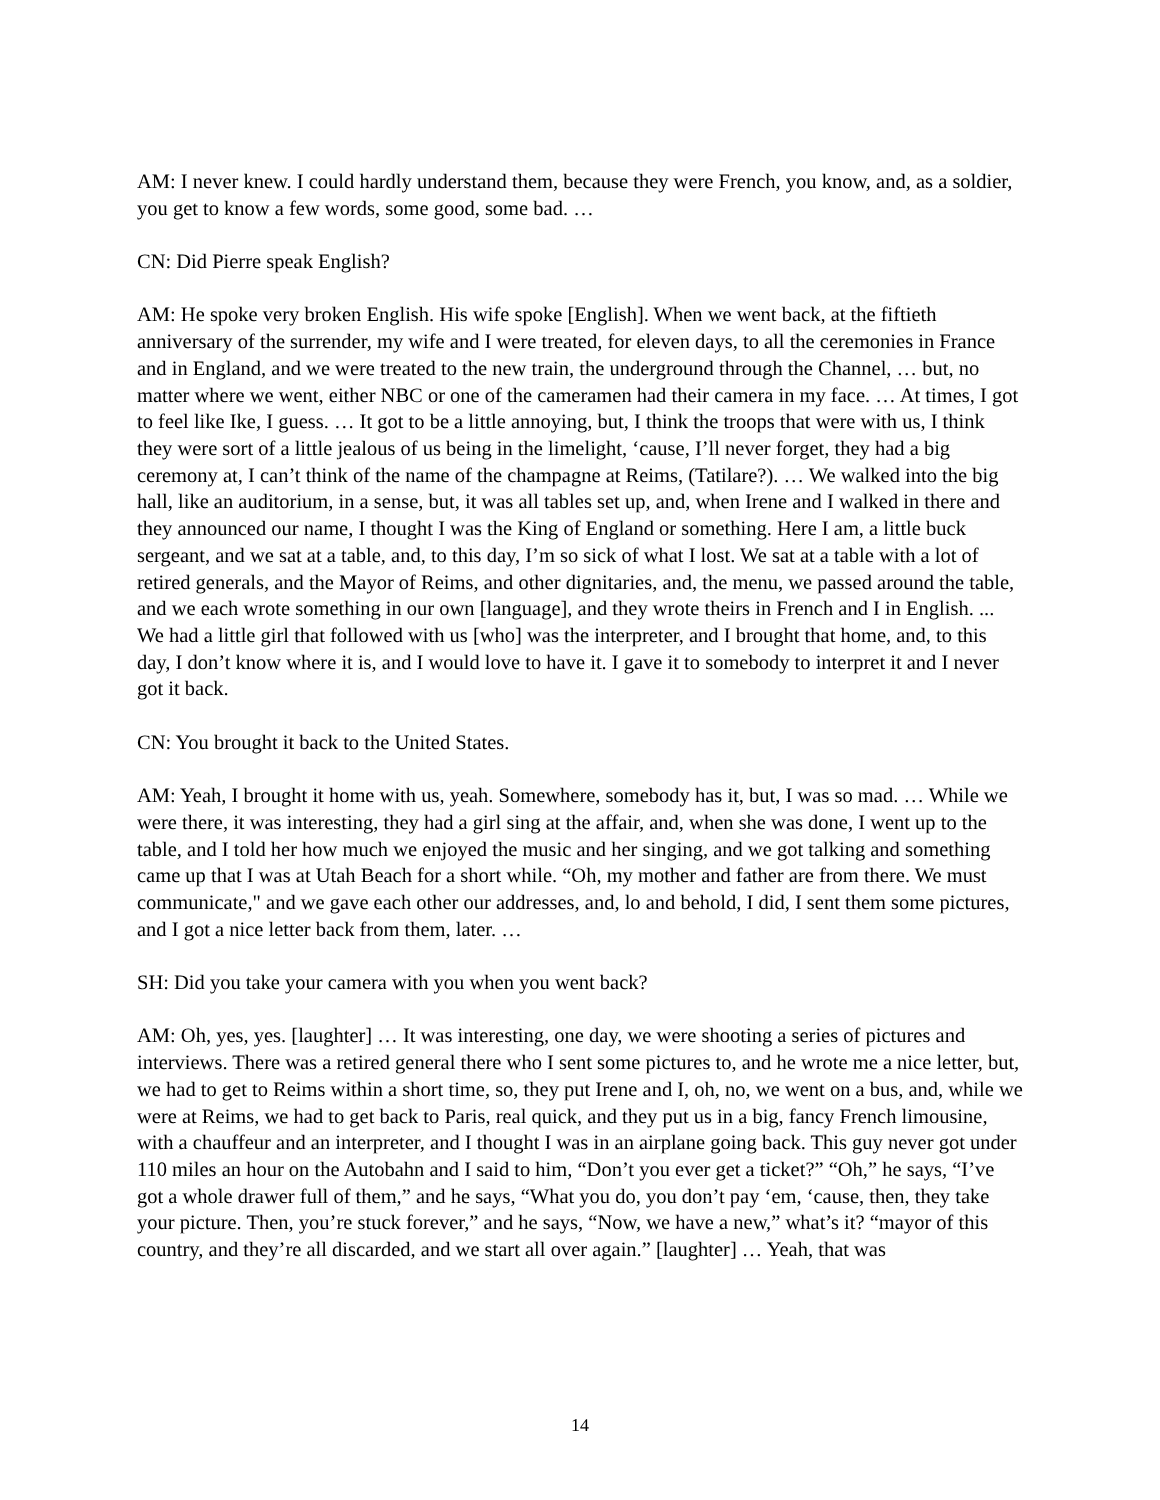AM: I never knew. I could hardly understand them, because they were French, you know, and, as a soldier, you get to know a few words, some good, some bad. …
CN: Did Pierre speak English?
AM: He spoke very broken English. His wife spoke [English]. When we went back, at the fiftieth anniversary of the surrender, my wife and I were treated, for eleven days, to all the ceremonies in France and in England, and we were treated to the new train, the underground through the Channel, … but, no matter where we went, either NBC or one of the cameramen had their camera in my face. … At times, I got to feel like Ike, I guess. … It got to be a little annoying, but, I think the troops that were with us, I think they were sort of a little jealous of us being in the limelight, ‘cause, I’ll never forget, they had a big ceremony at, I can’t think of the name of the champagne at Reims, (Tatilare?). … We walked into the big hall, like an auditorium, in a sense, but, it was all tables set up, and, when Irene and I walked in there and they announced our name, I thought I was the King of England or something. Here I am, a little buck sergeant, and we sat at a table, and, to this day, I’m so sick of what I lost. We sat at a table with a lot of retired generals, and the Mayor of Reims, and other dignitaries, and, the menu, we passed around the table, and we each wrote something in our own [language], and they wrote theirs in French and I in English. ... We had a little girl that followed with us [who] was the interpreter, and I brought that home, and, to this day, I don’t know where it is, and I would love to have it. I gave it to somebody to interpret it and I never got it back.
CN: You brought it back to the United States.
AM: Yeah, I brought it home with us, yeah. Somewhere, somebody has it, but, I was so mad. … While we were there, it was interesting, they had a girl sing at the affair, and, when she was done, I went up to the table, and I told her how much we enjoyed the music and her singing, and we got talking and something came up that I was at Utah Beach for a short while. “Oh, my mother and father are from there. We must communicate," and we gave each other our addresses, and, lo and behold, I did, I sent them some pictures, and I got a nice letter back from them, later. …
SH: Did you take your camera with you when you went back?
AM: Oh, yes, yes. [laughter] … It was interesting, one day, we were shooting a series of pictures and interviews. There was a retired general there who I sent some pictures to, and he wrote me a nice letter, but, we had to get to Reims within a short time, so, they put Irene and I, oh, no, we went on a bus, and, while we were at Reims, we had to get back to Paris, real quick, and they put us in a big, fancy French limousine, with a chauffeur and an interpreter, and I thought I was in an airplane going back. This guy never got under 110 miles an hour on the Autobahn and I said to him, “Don’t you ever get a ticket?” “Oh,” he says, “I’ve got a whole drawer full of them,” and he says, “What you do, you don’t pay ‘em, ‘cause, then, they take your picture. Then, you’re stuck forever,” and he says, “Now, we have a new,” what’s it? “mayor of this country, and they’re all discarded, and we start all over again.” [laughter] … Yeah, that was
14